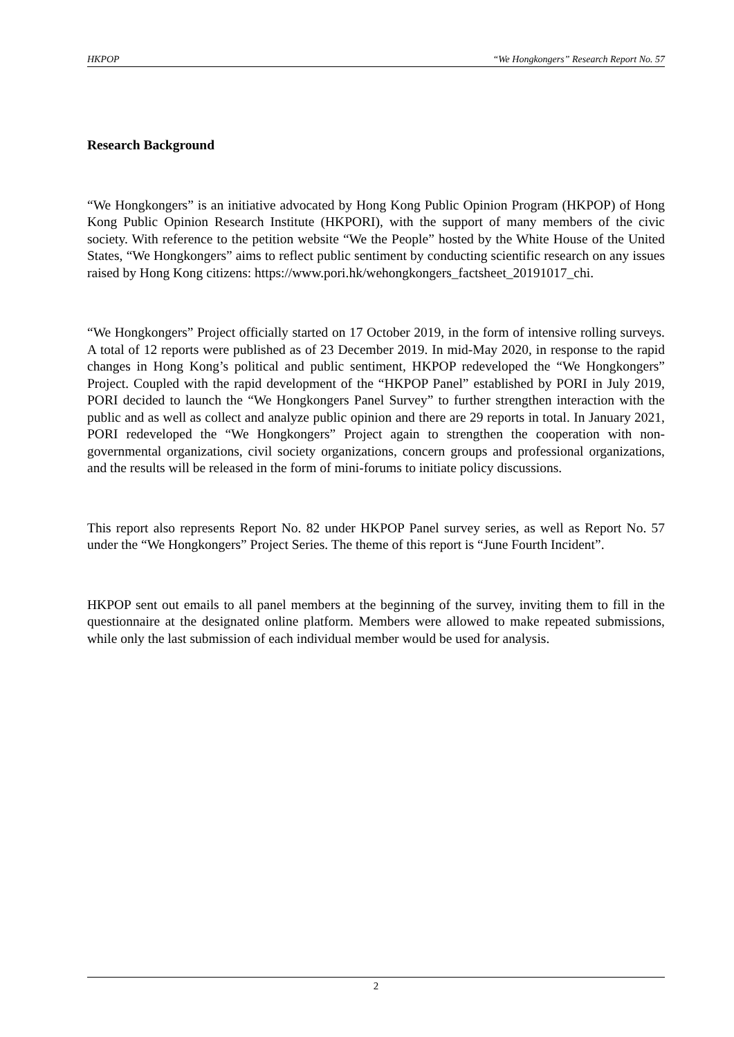HKPOP “We Hongkongers” Research Report No. 57
Research Background
“We Hongkongers” is an initiative advocated by Hong Kong Public Opinion Program (HKPOP) of Hong Kong Public Opinion Research Institute (HKPORI), with the support of many members of the civic society. With reference to the petition website “We the People” hosted by the White House of the United States, “We Hongkongers” aims to reflect public sentiment by conducting scientific research on any issues raised by Hong Kong citizens: https://www.pori.hk/wehongkongers_factsheet_20191017_chi.
“We Hongkongers” Project officially started on 17 October 2019, in the form of intensive rolling surveys. A total of 12 reports were published as of 23 December 2019. In mid-May 2020, in response to the rapid changes in Hong Kong’s political and public sentiment, HKPOP redeveloped the “We Hongkongers” Project. Coupled with the rapid development of the “HKPOP Panel” established by PORI in July 2019, PORI decided to launch the “We Hongkongers Panel Survey” to further strengthen interaction with the public and as well as collect and analyze public opinion and there are 29 reports in total. In January 2021, PORI redeveloped the “We Hongkongers” Project again to strengthen the cooperation with non-governmental organizations, civil society organizations, concern groups and professional organizations, and the results will be released in the form of mini-forums to initiate policy discussions.
This report also represents Report No. 82 under HKPOP Panel survey series, as well as Report No. 57 under the “We Hongkongers” Project Series. The theme of this report is “June Fourth Incident”.
HKPOP sent out emails to all panel members at the beginning of the survey, inviting them to fill in the questionnaire at the designated online platform. Members were allowed to make repeated submissions, while only the last submission of each individual member would be used for analysis.
2